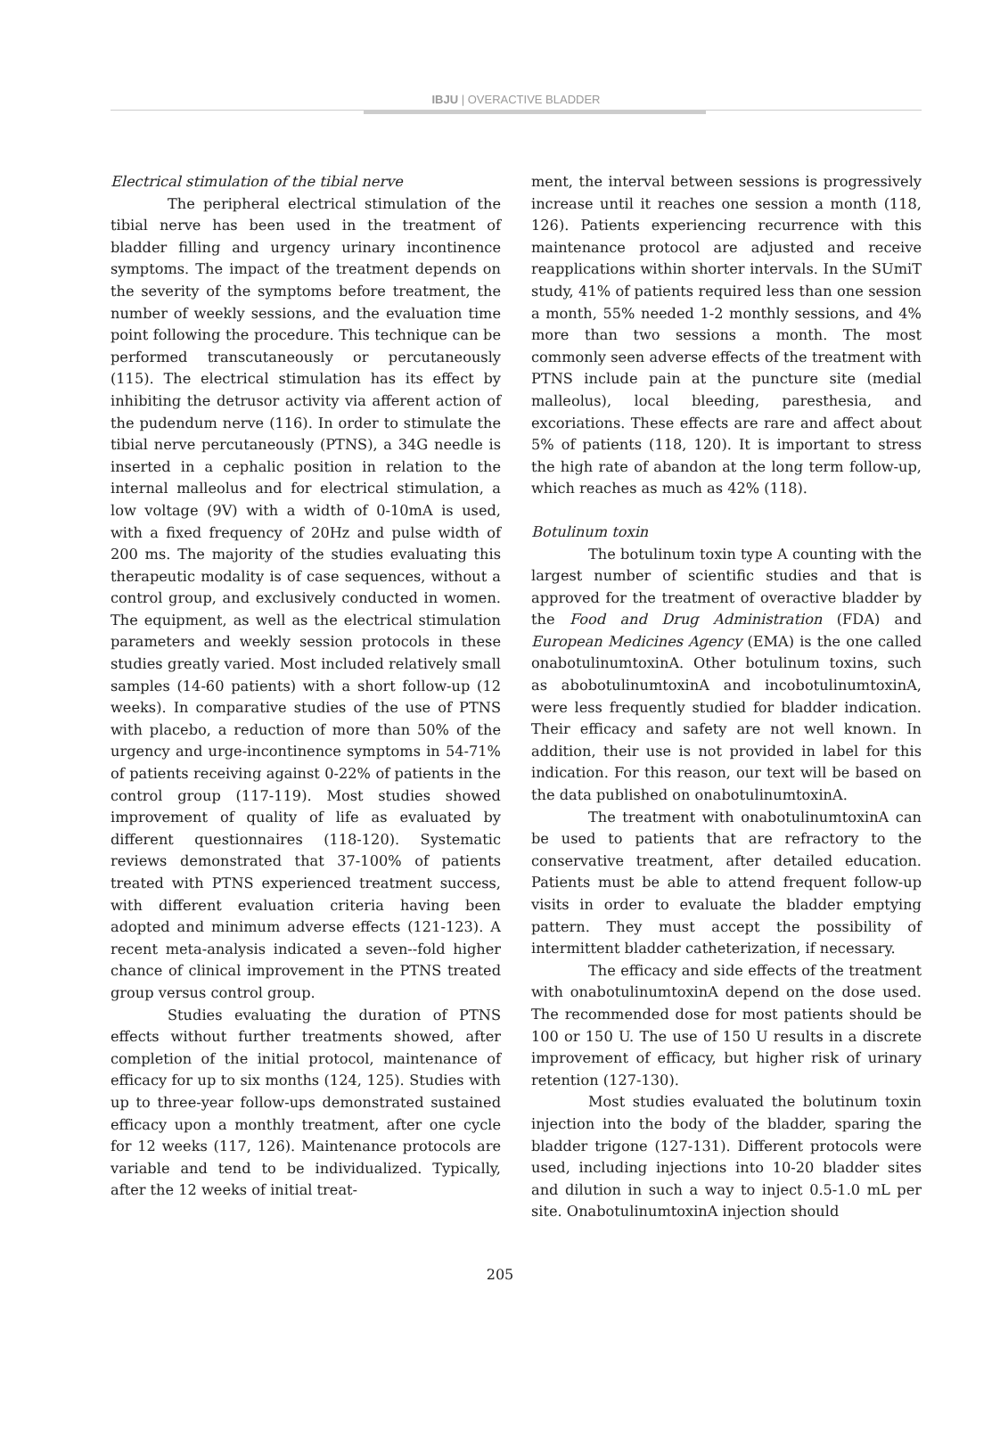IBJU | OVERACTIVE BLADDER
Electrical stimulation of the tibial nerve
The peripheral electrical stimulation of the tibial nerve has been used in the treatment of bladder filling and urgency urinary incontinence symptoms. The impact of the treatment depends on the severity of the symptoms before treatment, the number of weekly sessions, and the evaluation time point following the procedure. This technique can be performed transcutaneously or percutaneously (115). The electrical stimulation has its effect by inhibiting the detrusor activity via afferent action of the pudendum nerve (116). In order to stimulate the tibial nerve percutaneously (PTNS), a 34G needle is inserted in a cephalic position in relation to the internal malleolus and for electrical stimulation, a low voltage (9V) with a width of 0-10mA is used, with a fixed frequency of 20Hz and pulse width of 200 ms. The majority of the studies evaluating this therapeutic modality is of case sequences, without a control group, and exclusively conducted in women. The equipment, as well as the electrical stimulation parameters and weekly session protocols in these studies greatly varied. Most included relatively small samples (14-60 patients) with a short follow-up (12 weeks). In comparative studies of the use of PTNS with placebo, a reduction of more than 50% of the urgency and urge-incontinence symptoms in 54-71% of patients receiving against 0-22% of patients in the control group (117-119). Most studies showed improvement of quality of life as evaluated by different questionnaires (118-120). Systematic reviews demonstrated that 37-100% of patients treated with PTNS experienced treatment success, with different evaluation criteria having been adopted and minimum adverse effects (121-123). A recent meta-analysis indicated a seven--fold higher chance of clinical improvement in the PTNS treated group versus control group.
Studies evaluating the duration of PTNS effects without further treatments showed, after completion of the initial protocol, maintenance of efficacy for up to six months (124, 125). Studies with up to three-year follow-ups demonstrated sustained efficacy upon a monthly treatment, after one cycle for 12 weeks (117, 126). Maintenance protocols are variable and tend to be individualized. Typically, after the 12 weeks of initial treat-
ment, the interval between sessions is progressively increase until it reaches one session a month (118, 126). Patients experiencing recurrence with this maintenance protocol are adjusted and receive reapplications within shorter intervals. In the SUmiT study, 41% of patients required less than one session a month, 55% needed 1-2 monthly sessions, and 4% more than two sessions a month. The most commonly seen adverse effects of the treatment with PTNS include pain at the puncture site (medial malleolus), local bleeding, paresthesia, and excoriations. These effects are rare and affect about 5% of patients (118, 120). It is important to stress the high rate of abandon at the long term follow-up, which reaches as much as 42% (118).
Botulinum toxin
The botulinum toxin type A counting with the largest number of scientific studies and that is approved for the treatment of overactive bladder by the Food and Drug Administration (FDA) and European Medicines Agency (EMA) is the one called onabotulinumtoxinA. Other botulinum toxins, such as abobotulinumtoxinA and incobotulinumtoxinA, were less frequently studied for bladder indication. Their efficacy and safety are not well known. In addition, their use is not provided in label for this indication. For this reason, our text will be based on the data published on onabotulinumtoxinA.
The treatment with onabotulinumtoxinA can be used to patients that are refractory to the conservative treatment, after detailed education. Patients must be able to attend frequent follow-up visits in order to evaluate the bladder emptying pattern. They must accept the possibility of intermittent bladder catheterization, if necessary.
The efficacy and side effects of the treatment with onabotulinumtoxinA depend on the dose used. The recommended dose for most patients should be 100 or 150 U. The use of 150 U results in a discrete improvement of efficacy, but higher risk of urinary retention (127-130).
Most studies evaluated the bolutinum toxin injection into the body of the bladder, sparing the bladder trigone (127-131). Different protocols were used, including injections into 10-20 bladder sites and dilution in such a way to inject 0.5-1.0 mL per site. OnabotulinumtoxinA injection should
205